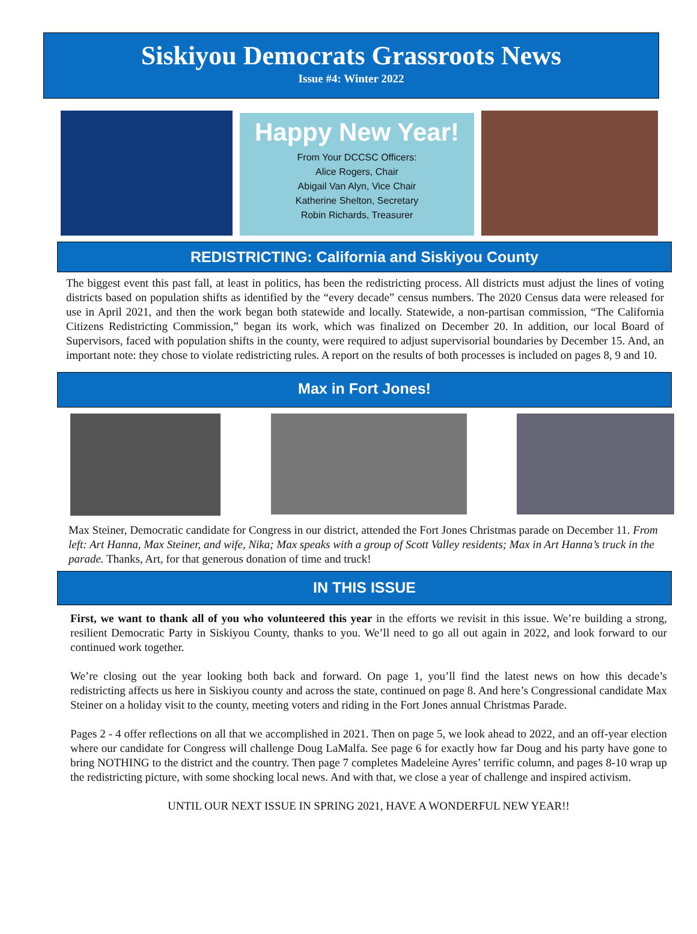Siskiyou Democrats Grassroots News
Issue #4: Winter 2022
Happy New Year!
From Your DCCSC Officers:
Alice Rogers, Chair
Abigail Van Alyn, Vice Chair
Katherine Shelton, Secretary
Robin Richards, Treasurer
REDISTRICTING: California and Siskiyou County
The biggest event this past fall, at least in politics, has been the redistricting process. All districts must adjust the lines of voting districts based on population shifts as identified by the “every decade” census numbers. The 2020 Census data were released for use in April 2021, and then the work began both statewide and locally. Statewide, a non-partisan commission, “The California Citizens Redistricting Commission,” began its work, which was finalized on December 20. In addition, our local Board of Supervisors, faced with population shifts in the county, were required to adjust supervisorial boundaries by December 15. And, an important note: they chose to violate redistricting rules. A report on the results of both processes is included on pages 8, 9 and 10.
Max in Fort Jones!
Max Steiner, Democratic candidate for Congress in our district, attended the Fort Jones Christmas parade on December 11. From left: Art Hanna, Max Steiner, and wife, Nika; Max speaks with a group of Scott Valley residents; Max in Art Hanna’s truck in the parade. Thanks, Art, for that generous donation of time and truck!
IN THIS ISSUE
First, we want to thank all of you who volunteered this year in the efforts we revisit in this issue. We’re building a strong, resilient Democratic Party in Siskiyou County, thanks to you. We’ll need to go all out again in 2022, and look forward to our continued work together.
We’re closing out the year looking both back and forward. On page 1, you’ll find the latest news on how this decade’s redistricting affects us here in Siskiyou county and across the state, continued on page 8. And here’s Congressional candidate Max Steiner on a holiday visit to the county, meeting voters and riding in the Fort Jones annual Christmas Parade.
Pages 2 - 4 offer reflections on all that we accomplished in 2021. Then on page 5, we look ahead to 2022, and an off-year election where our candidate for Congress will challenge Doug LaMalfa. See page 6 for exactly how far Doug and his party have gone to bring NOTHING to the district and the country. Then page 7 completes Madeleine Ayres’ terrific column, and pages 8-10 wrap up the redistricting picture, with some shocking local news. And with that, we close a year of challenge and inspired activism.
UNTIL OUR NEXT ISSUE IN SPRING 2021, HAVE A WONDERFUL NEW YEAR!!